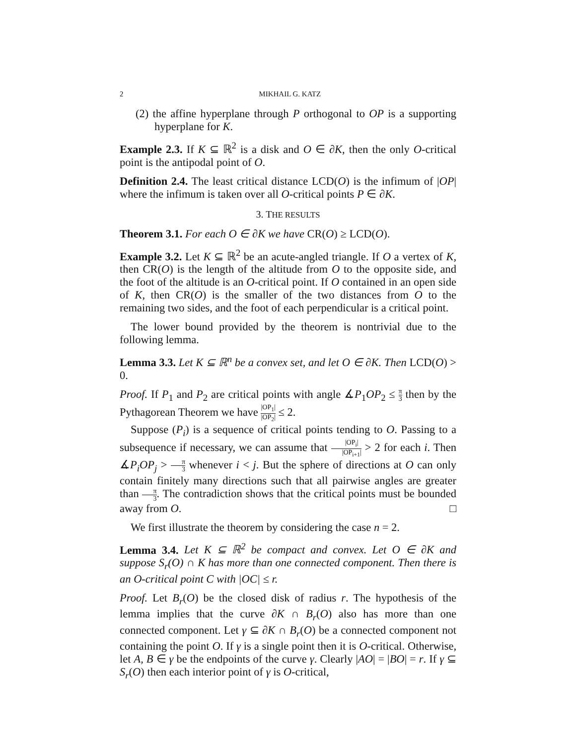2 MIKHAIL G. KATZ
(2) the affine hyperplane through P orthogonal to OP is a supporting hyperplane for K.
Example 2.3. If K ⊆ ℝ<sup>2</sup> is a disk and O ∈ ∂K, then the only O-critical point is the antipodal point of O.
Definition 2.4. The least critical distance LCD(O) is the infimum of |OP| where the infimum is taken over all O-critical points P ∈ ∂K.
3. THE RESULTS
Theorem 3.1. For each O ∈ ∂K we have CR(O) ≥ LCD(O).
Example 3.2. Let K ⊆ ℝ<sup>2</sup> be an acute-angled triangle. If O a vertex of K, then CR(O) is the length of the altitude from O to the opposite side, and the foot of the altitude is an O-critical point. If O contained in an open side of K, then CR(O) is the smaller of the two distances from O to the remaining two sides, and the foot of each perpendicular is a critical point.
The lower bound provided by the theorem is nontrivial due to the following lemma.
Lemma 3.3. Let K ⊆ ℝ<sup>n</sup> be a convex set, and let O ∈ ∂K. Then LCD(O) > 0.
Proof. If P<sub>1</sub> and P<sub>2</sub> are critical points with angle ∡P<sub>1</sub>OP<sub>2</sub> ≤ π 3 then by the Pythagorean Theorem we have |OP<sub>1</sub>| |OP<sub>2</sub>| ≤ 2.
Suppose (P<sub>i</sub>) is a sequence of critical points tending to O. Passing to a subsequence if necessary, we can assume that |OP<sub>i</sub>| |OP<sub>i+1</sub>| > 2 for each i. Then ∡P<sub>i</sub>OP<sub>j</sub> > π 3 whenever i < j. But the sphere of directions at O can only contain finitely many directions such that all pairwise angles are greater than π 3. The contradiction shows that the critical points must be bounded away from O. □
We first illustrate the theorem by considering the case n = 2.
Lemma 3.4. Let K ⊆ ℝ<sup>2</sup> be compact and convex. Let O ∈ ∂K and suppose S<sub>r</sub>(O) ∩ K has more than one connected component. Then there is an O-critical point C with |OC| ≤ r.
Proof. Let B<sub>r</sub>(O) be the closed disk of radius r. The hypothesis of the lemma implies that the curve ∂K ∩ B<sub>r</sub>(O) also has more than one connected component. Let γ ⊆ ∂K ∩ B<sub>r</sub>(O) be a connected component not containing the point O. If γ is a single point then it is O-critical. Otherwise, let A, B ∈ γ be the endpoints of the curve γ. Clearly |AO| = |BO| = r. If γ ⊆ S<sub>r</sub>(O) then each interior point of γ is O-critical,